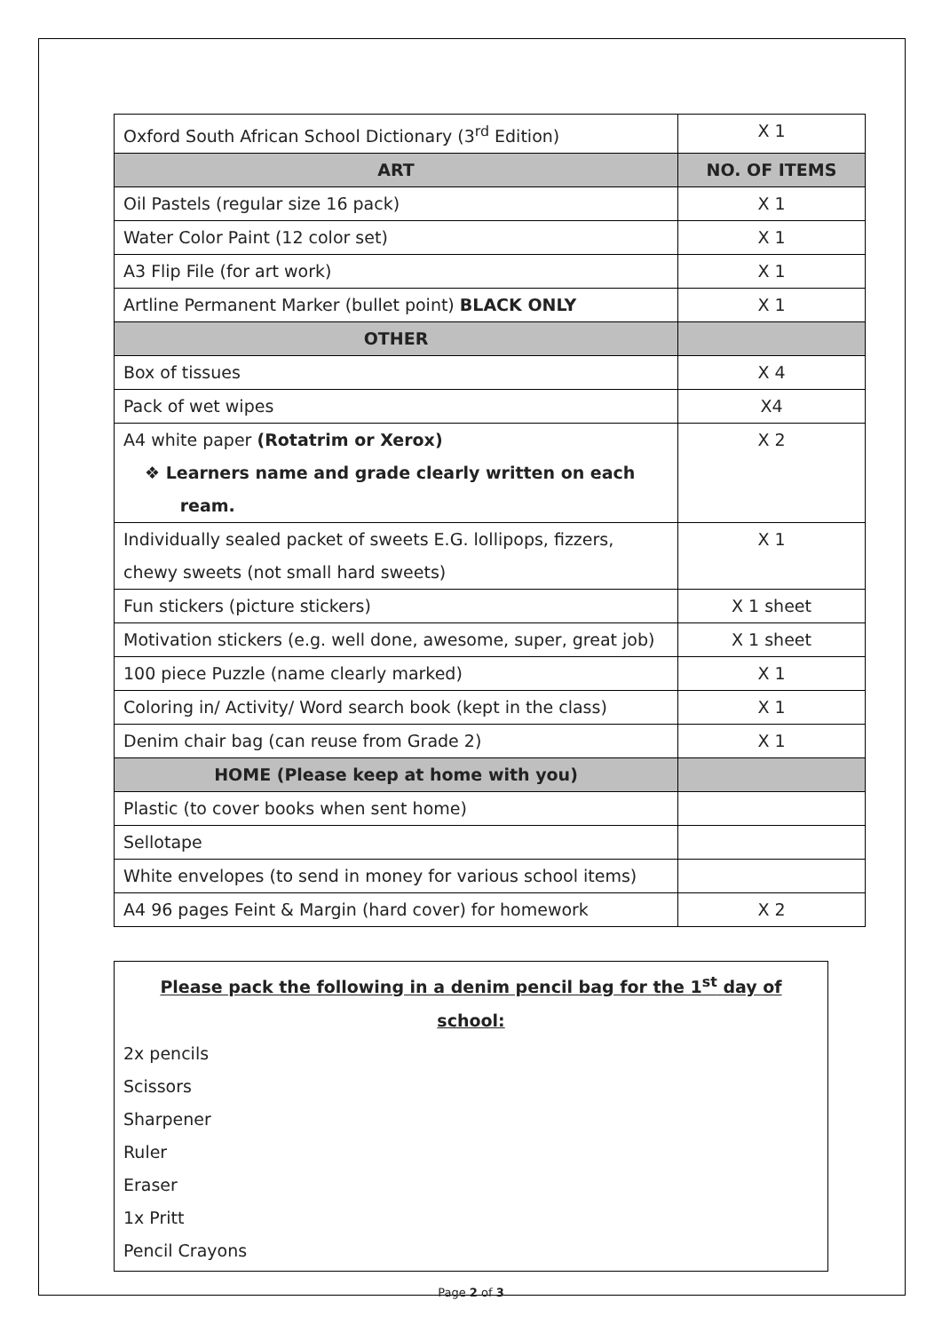| Oxford South African School Dictionary (3<sup>rd</sup> Edition) | X 1 |
| ART | NO. OF ITEMS |
| Oil Pastels (regular size 16 pack) | X 1 |
| Water Color Paint (12 color set) | X 1 |
| A3 Flip File (for art work) | X 1 |
| Artline Permanent Marker (bullet point) BLACK ONLY | X 1 |
| OTHER | |
| Box of tissues | X 4 |
| Pack of wet wipes | X4 |
| A4 white paper (Rotatrim or Xerox) ❖ Learners name and grade clearly written on each ream. | X 2 |
| Individually sealed packet of sweets E.G. lollipops, fizzers, chewy sweets (not small hard sweets) | X 1 |
| Fun stickers (picture stickers) | X 1 sheet |
| Motivation stickers (e.g. well done, awesome, super, great job) | X 1 sheet |
| 100 piece Puzzle (name clearly marked) | X 1 |
| Coloring in/ Activity/ Word search book (kept in the class) | X 1 |
| Denim chair bag (can reuse from Grade 2) | X 1 |
| HOME (Please keep at home with you) | |
| Plastic (to cover books when sent home) | |
| Sellotape | |
| White envelopes (to send in money for various school items) | |
| A4 96 pages Feint & Margin (hard cover) for homework | X 2 |
Please pack the following in a denim pencil bag for the 1<sup>st</sup> day of school:
2x pencils
Scissors
Sharpener
Ruler
Eraser
1x Pritt
Pencil Crayons
Page 2 of 3